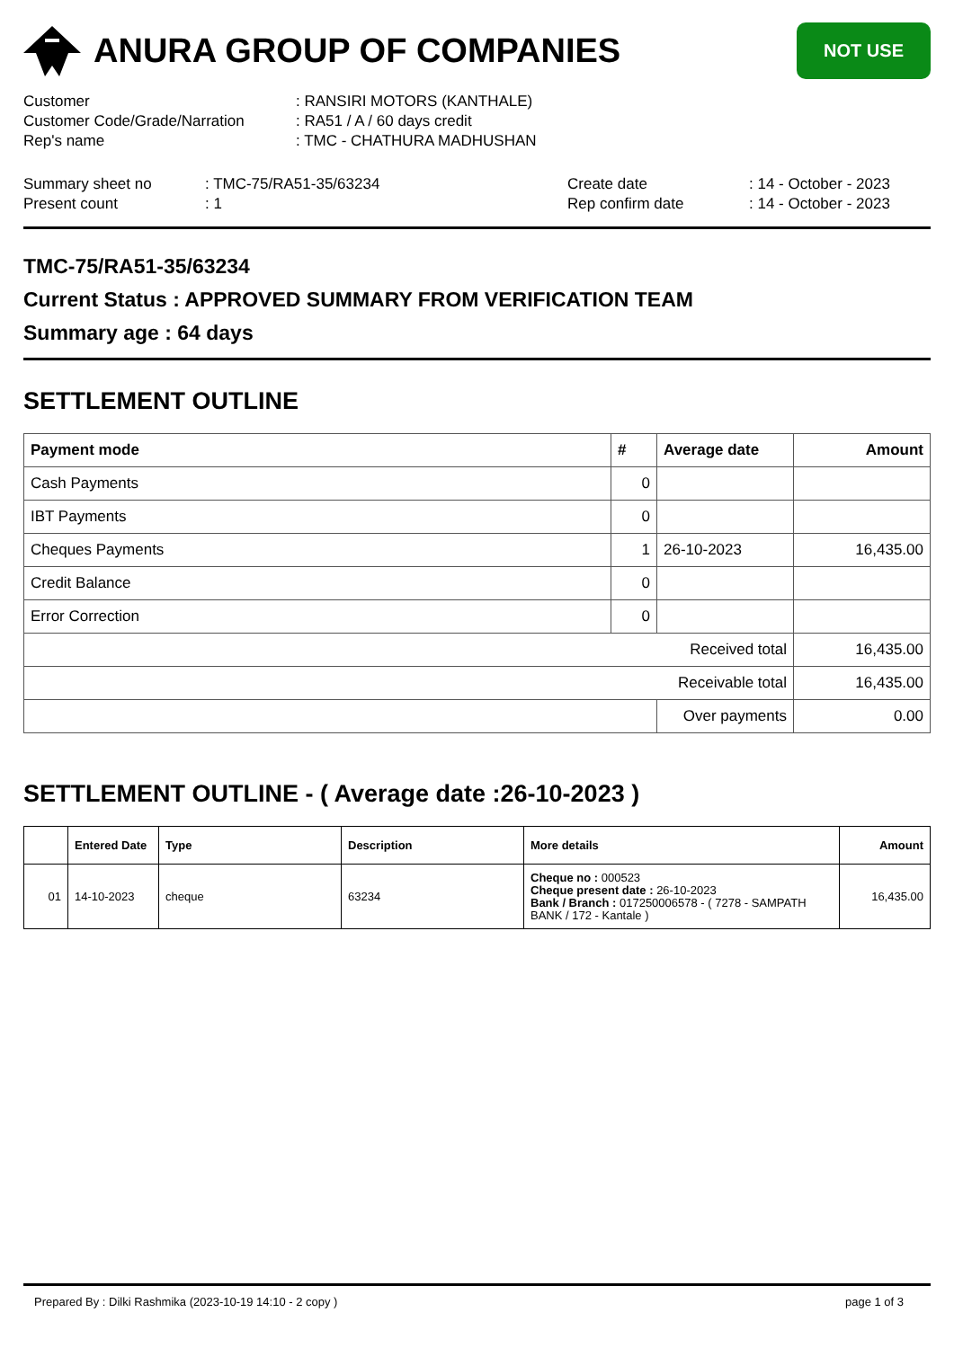ANURA GROUP OF COMPANIES
NOT USE
Customer: RANSIRI MOTORS (KANTHALE)
Customer Code/Grade/Narration: RA51 / A / 60 days credit
Rep's name: TMC - CHATHURA MADHUSHAN
Summary sheet no: TMC-75/RA51-35/63234 Create date: 14 - October - 2023
Present count: 1 Rep confirm date: 14 - October - 2023
TMC-75/RA51-35/63234
Current Status : APPROVED SUMMARY FROM VERIFICATION TEAM
Summary age : 64 days
SETTLEMENT OUTLINE
| Payment mode | # | Average date | Amount |
| --- | --- | --- | --- |
| Cash Payments | 0 | | |
| IBT Payments | 0 | | |
| Cheques Payments | 1 | 26-10-2023 | 16,435.00 |
| Credit Balance | 0 | | |
| Error Correction | 0 | | |
| Received total | | | 16,435.00 |
| Receivable total | | | 16,435.00 |
| | | Over payments | 0.00 |
SETTLEMENT OUTLINE - ( Average date :26-10-2023 )
| | Entered Date | Type | Description | More details | Amount |
| --- | --- | --- | --- | --- | --- |
| 01 | 14-10-2023 | cheque | 63234 | Cheque no : 000523 Cheque present date : 26-10-2023 Bank / Branch : 017250006578 - ( 7278 - SAMPATH BANK / 172 - Kantale ) | 16,435.00 |
Prepared By : Dilki Rashmika (2023-10-19 14:10 - 2 copy ) page 1 of 3